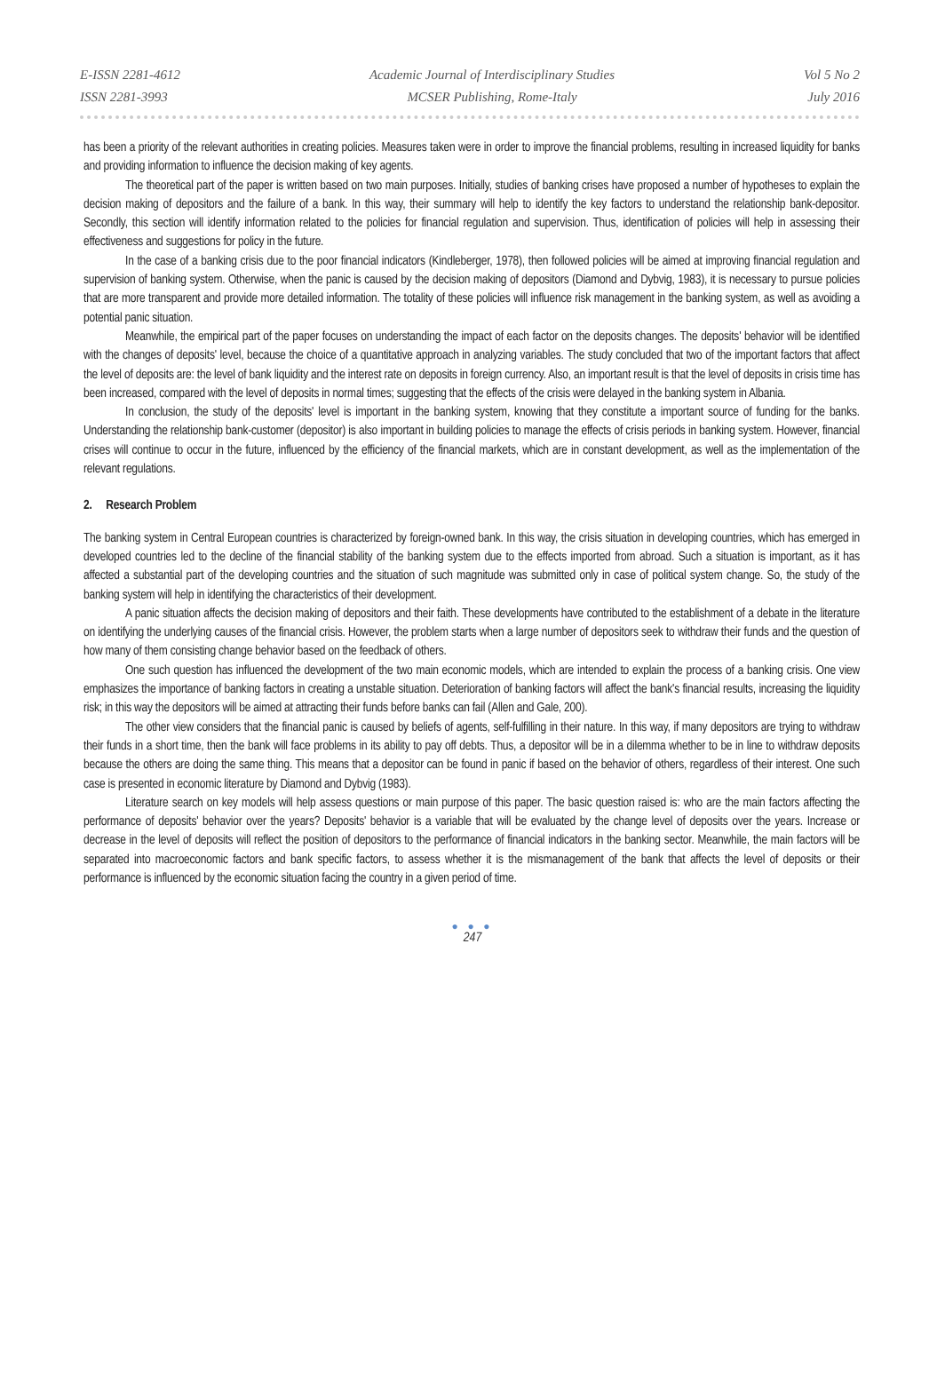E-ISSN 2281-4612
ISSN 2281-3993
Academic Journal of Interdisciplinary Studies
MCSER Publishing, Rome-Italy
Vol 5 No 2
July 2016
has been a priority of the relevant authorities in creating policies. Measures taken were in order to improve the financial problems, resulting in increased liquidity for banks and providing information to influence the decision making of key agents.
The theoretical part of the paper is written based on two main purposes. Initially, studies of banking crises have proposed a number of hypotheses to explain the decision making of depositors and the failure of a bank. In this way, their summary will help to identify the key factors to understand the relationship bank-depositor. Secondly, this section will identify information related to the policies for financial regulation and supervision. Thus, identification of policies will help in assessing their effectiveness and suggestions for policy in the future.
In the case of a banking crisis due to the poor financial indicators (Kindleberger, 1978), then followed policies will be aimed at improving financial regulation and supervision of banking system. Otherwise, when the panic is caused by the decision making of depositors (Diamond and Dybvig, 1983), it is necessary to pursue policies that are more transparent and provide more detailed information. The totality of these policies will influence risk management in the banking system, as well as avoiding a potential panic situation.
Meanwhile, the empirical part of the paper focuses on understanding the impact of each factor on the deposits changes. The deposits' behavior will be identified with the changes of deposits' level, because the choice of a quantitative approach in analyzing variables. The study concluded that two of the important factors that affect the level of deposits are: the level of bank liquidity and the interest rate on deposits in foreign currency. Also, an important result is that the level of deposits in crisis time has been increased, compared with the level of deposits in normal times; suggesting that the effects of the crisis were delayed in the banking system in Albania.
In conclusion, the study of the deposits' level is important in the banking system, knowing that they constitute a important source of funding for the banks. Understanding the relationship bank-customer (depositor) is also important in building policies to manage the effects of crisis periods in banking system. However, financial crises will continue to occur in the future, influenced by the efficiency of the financial markets, which are in constant development, as well as the implementation of the relevant regulations.
2. Research Problem
The banking system in Central European countries is characterized by foreign-owned bank. In this way, the crisis situation in developing countries, which has emerged in developed countries led to the decline of the financial stability of the banking system due to the effects imported from abroad. Such a situation is important, as it has affected a substantial part of the developing countries and the situation of such magnitude was submitted only in case of political system change. So, the study of the banking system will help in identifying the characteristics of their development.
A panic situation affects the decision making of depositors and their faith. These developments have contributed to the establishment of a debate in the literature on identifying the underlying causes of the financial crisis. However, the problem starts when a large number of depositors seek to withdraw their funds and the question of how many of them consisting change behavior based on the feedback of others.
One such question has influenced the development of the two main economic models, which are intended to explain the process of a banking crisis. One view emphasizes the importance of banking factors in creating a unstable situation. Deterioration of banking factors will affect the bank's financial results, increasing the liquidity risk; in this way the depositors will be aimed at attracting their funds before banks can fail (Allen and Gale, 200).
The other view considers that the financial panic is caused by beliefs of agents, self-fulfilling in their nature. In this way, if many depositors are trying to withdraw their funds in a short time, then the bank will face problems in its ability to pay off debts. Thus, a depositor will be in a dilemma whether to be in line to withdraw deposits because the others are doing the same thing. This means that a depositor can be found in panic if based on the behavior of others, regardless of their interest. One such case is presented in economic literature by Diamond and Dybvig (1983).
Literature search on key models will help assess questions or main purpose of this paper. The basic question raised is: who are the main factors affecting the performance of deposits' behavior over the years? Deposits' behavior is a variable that will be evaluated by the change level of deposits over the years. Increase or decrease in the level of deposits will reflect the position of depositors to the performance of financial indicators in the banking sector. Meanwhile, the main factors will be separated into macroeconomic factors and bank specific factors, to assess whether it is the mismanagement of the bank that affects the level of deposits or their performance is influenced by the economic situation facing the country in a given period of time.
● ● ●
247